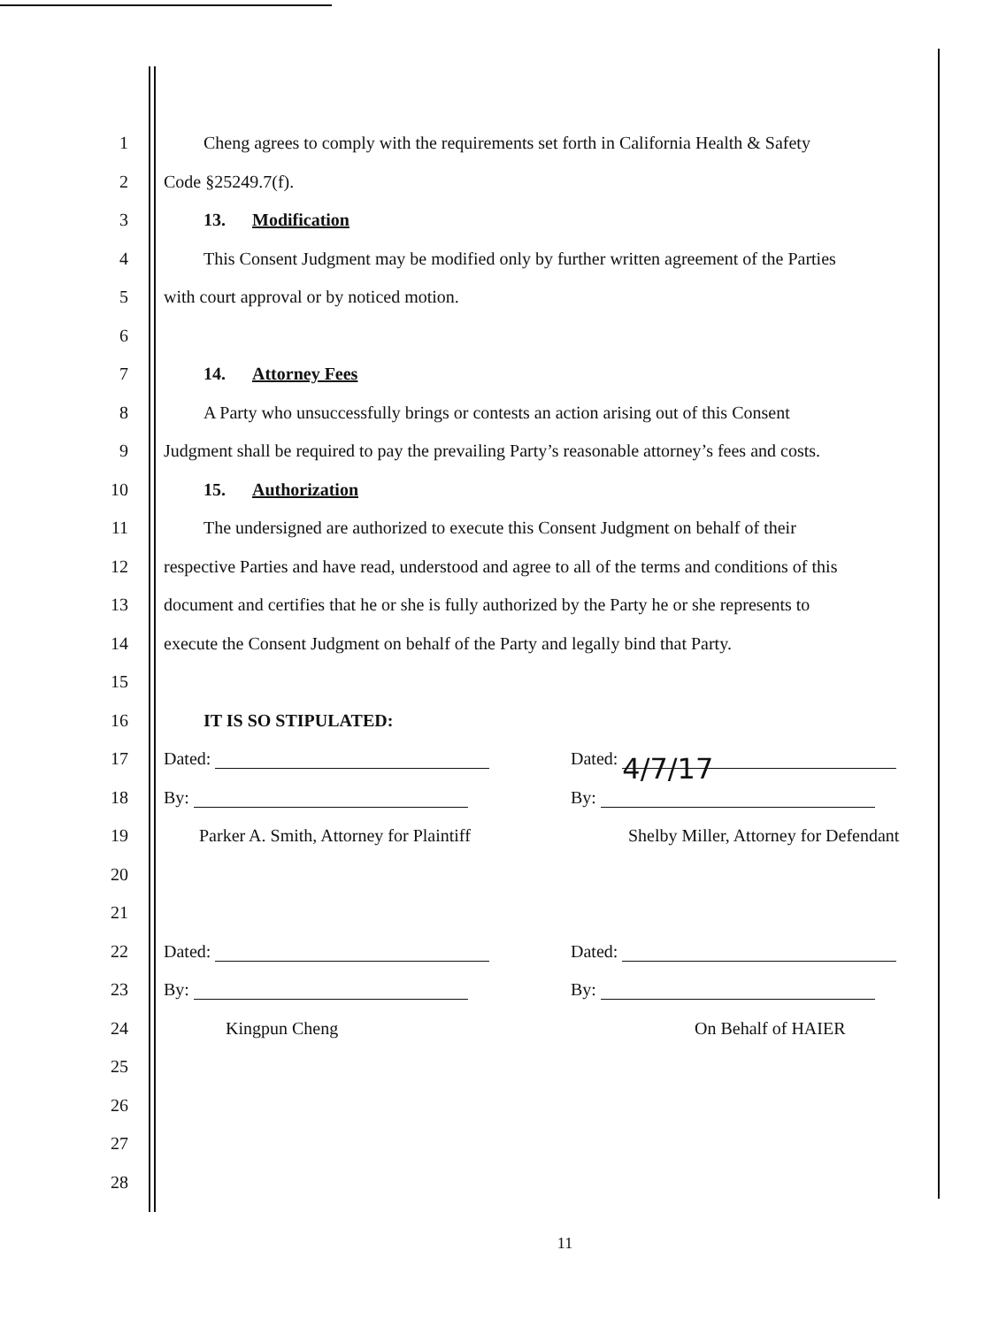1
Cheng agrees to comply with the requirements set forth in California Health & Safety
2 Code §25249.7(f).
3 13. Modification
4
This Consent Judgment may be modified only by further written agreement of the Parties
5
with court approval or by noticed motion.
6
7 14. Attorney Fees
8
A Party who unsuccessfully brings or contests an action arising out of this Consent
9
Judgment shall be required to pay the prevailing Party’s reasonable attorney’s fees and costs.
10 15. Authorization
11
The undersigned are authorized to execute this Consent Judgment on behalf of their
12
respective Parties and have read, understood and agree to all of the terms and conditions of this
13
document and certifies that he or she is fully authorized by the Party he or she represents to
14
execute the Consent Judgment on behalf of the Party and legally bind that Party.
15
16 IT IS SO STIPULATED:
17
Dated: Dated: 4/7/17
18
By: By:
19
Parker A. Smith, Attorney for Plaintiff
Shelby Miller, Attorney for Defendant
20
21
22
Dated: Dated:
23
By: By:
24
Kingpun Cheng On Behalf of HAIER
25
26
27
28
11